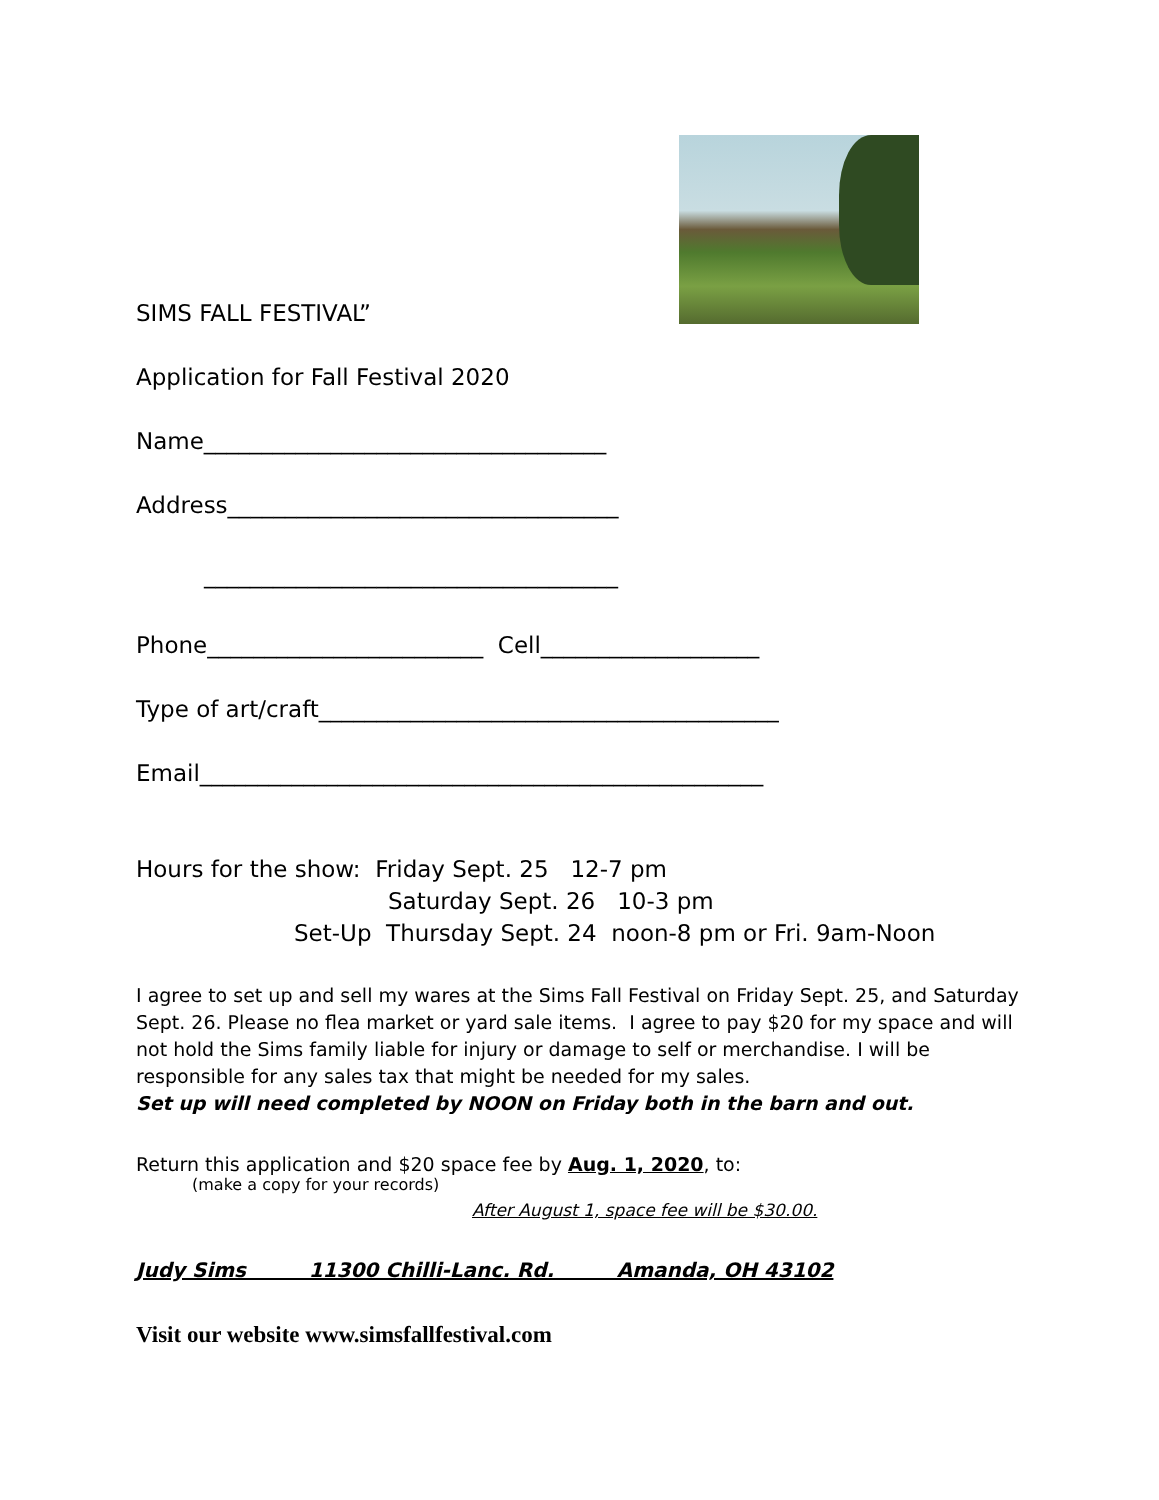SIMS FALL FESTIVAL”
Application for Fall Festival 2020
Name___________________________________
Address__________________________________
____________________________________
Phone________________________ Cell___________________
Type of art/craft________________________________________
Email_________________________________________________
Hours for the show: Friday Sept. 25 12-7 pm
Saturday Sept. 26 10-3 pm
Set-Up Thursday Sept. 24 noon-8 pm or Fri. 9am-Noon
I agree to set up and sell my wares at the Sims Fall Festival on Friday Sept. 25, and Saturday Sept. 26. Please no flea market or yard sale items. I agree to pay $20 for my space and will not hold the Sims family liable for injury or damage to self or merchandise. I will be responsible for any sales tax that might be needed for my sales.
Set up will need completed by NOON on Friday both in the barn and out.
Return this application and $20 space fee by Aug. 1, 2020, to:
(make a copy for your records)
After August 1, space fee will be $30.00.
Judy Sims 11300 Chilli-Lanc. Rd. Amanda, OH 43102
Visit our website www.simsfallfestival.com